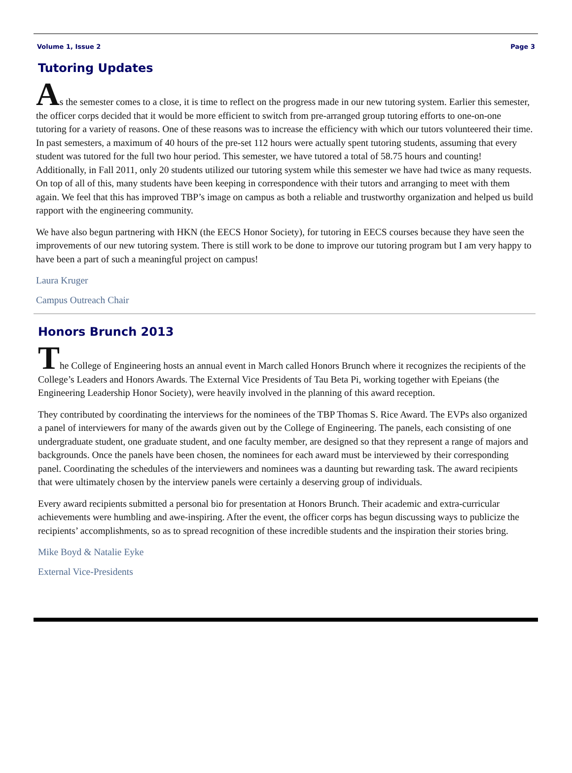Volume 1, Issue 2 Page 3
Tutoring Updates
As the semester comes to a close, it is time to reflect on the progress made in our new tutoring system. Earlier this semester, the officer corps decided that it would be more efficient to switch from pre-arranged group tutoring efforts to one-on-one tutoring for a variety of reasons. One of these reasons was to increase the efficiency with which our tutors volunteered their time. In past semesters, a maximum of 40 hours of the pre-set 112 hours were actually spent tutoring students, assuming that every student was tutored for the full two hour period. This semester, we have tutored a total of 58.75 hours and counting! Additionally, in Fall 2011, only 20 students utilized our tutoring system while this semester we have had twice as many requests. On top of all of this, many students have been keeping in correspondence with their tutors and arranging to meet with them again. We feel that this has improved TBP’s image on campus as both a reliable and trustworthy organization and helped us build rapport with the engineering community.
We have also begun partnering with HKN (the EECS Honor Society), for tutoring in EECS courses because they have seen the improvements of our new tutoring system. There is still work to be done to improve our tutoring program but I am very happy to have been a part of such a meaningful project on campus!
Laura Kruger
Campus Outreach Chair
Honors Brunch 2013
The College of Engineering hosts an annual event in March called Honors Brunch where it recognizes the recipients of the College’s Leaders and Honors Awards. The External Vice Presidents of Tau Beta Pi, working together with Epeians (the Engineering Leadership Honor Society), were heavily involved in the planning of this award reception.
They contributed by coordinating the interviews for the nominees of the TBP Thomas S. Rice Award. The EVPs also organized a panel of interviewers for many of the awards given out by the College of Engineering. The panels, each consisting of one undergraduate student, one graduate student, and one faculty member, are designed so that they represent a range of majors and backgrounds. Once the panels have been chosen, the nominees for each award must be interviewed by their corresponding panel. Coordinating the schedules of the interviewers and nominees was a daunting but rewarding task. The award recipients that were ultimately chosen by the interview panels were certainly a deserving group of individuals.
Every award recipients submitted a personal bio for presentation at Honors Brunch. Their academic and extra-curricular achievements were humbling and awe-inspiring. After the event, the officer corps has begun discussing ways to publicize the recipients’ accomplishments, so as to spread recognition of these incredible students and the inspiration their stories bring.
Mike Boyd & Natalie Eyke
External Vice-Presidents